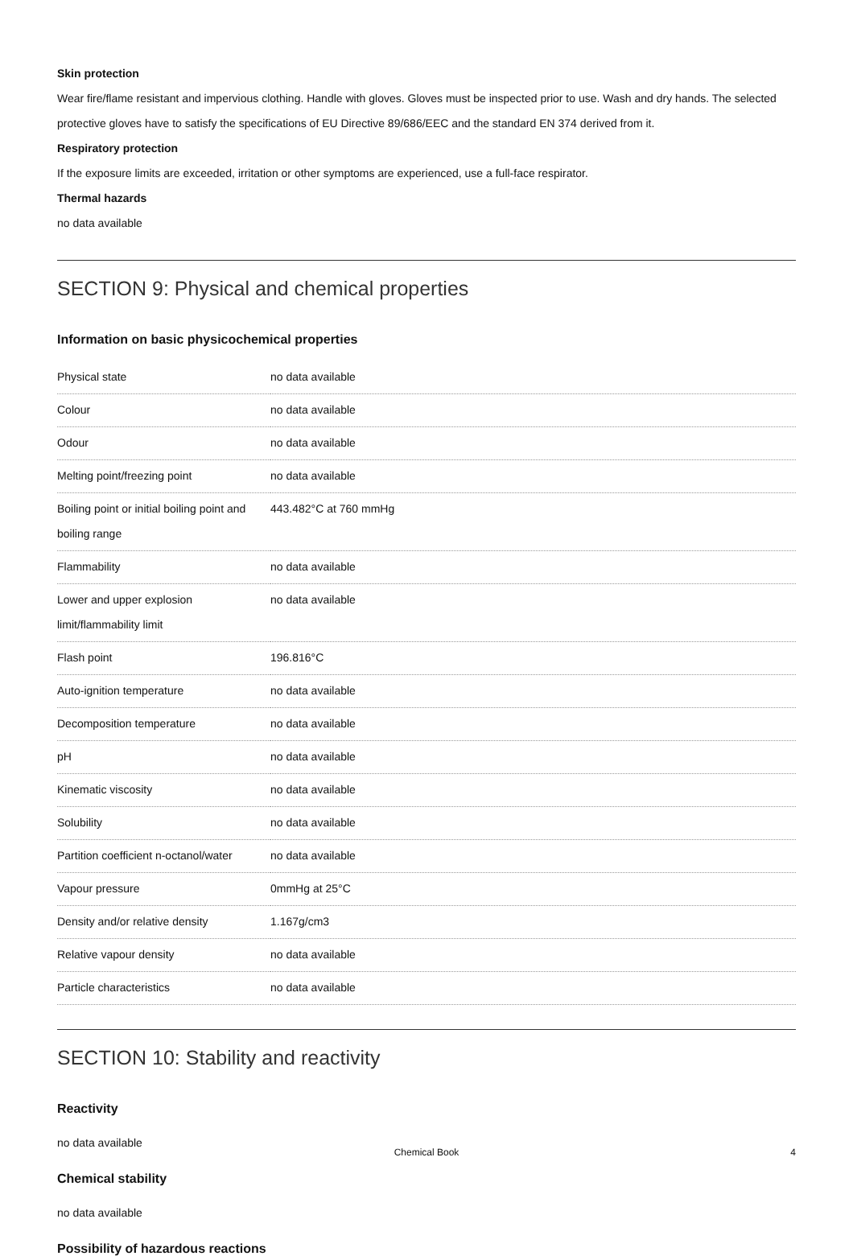Skin protection
Wear fire/flame resistant and impervious clothing. Handle with gloves. Gloves must be inspected prior to use. Wash and dry hands. The selected protective gloves have to satisfy the specifications of EU Directive 89/686/EEC and the standard EN 374 derived from it.
Respiratory protection
If the exposure limits are exceeded, irritation or other symptoms are experienced, use a full-face respirator.
Thermal hazards
no data available
SECTION 9: Physical and chemical properties
Information on basic physicochemical properties
| Physical state | no data available |
| Colour | no data available |
| Odour | no data available |
| Melting point/freezing point | no data available |
| Boiling point or initial boiling point and boiling range | 443.482°C at 760 mmHg |
| Flammability | no data available |
| Lower and upper explosion limit/flammability limit | no data available |
| Flash point | 196.816°C |
| Auto-ignition temperature | no data available |
| Decomposition temperature | no data available |
| pH | no data available |
| Kinematic viscosity | no data available |
| Solubility | no data available |
| Partition coefficient n-octanol/water | no data available |
| Vapour pressure | 0mmHg at 25°C |
| Density and/or relative density | 1.167g/cm3 |
| Relative vapour density | no data available |
| Particle characteristics | no data available |
SECTION 10: Stability and reactivity
Reactivity
no data available
Chemical stability
no data available
Possibility of hazardous reactions
Chemical Book 4